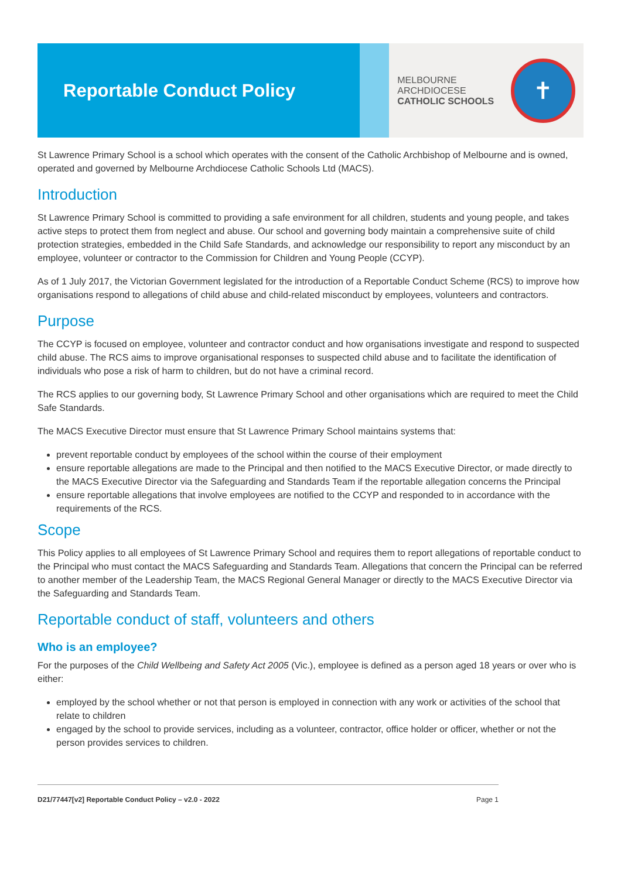Reportable Conduct Policy
MELBOURNE
ARCHDIOCESE
CATHOLIC SCHOOLS
✝
St Lawrence Primary School is a school which operates with the consent of the Catholic Archbishop of Melbourne and is owned, operated and governed by Melbourne Archdiocese Catholic Schools Ltd (MACS).
Introduction
St Lawrence Primary School is committed to providing a safe environment for all children, students and young people, and takes active steps to protect them from neglect and abuse. Our school and governing body maintain a comprehensive suite of child protection strategies, embedded in the Child Safe Standards, and acknowledge our responsibility to report any misconduct by an employee, volunteer or contractor to the Commission for Children and Young People (CCYP).
As of 1 July 2017, the Victorian Government legislated for the introduction of a Reportable Conduct Scheme (RCS) to improve how organisations respond to allegations of child abuse and child-related misconduct by employees, volunteers and contractors.
Purpose
The CCYP is focused on employee, volunteer and contractor conduct and how organisations investigate and respond to suspected child abuse. The RCS aims to improve organisational responses to suspected child abuse and to facilitate the identification of individuals who pose a risk of harm to children, but do not have a criminal record.
The RCS applies to our governing body, St Lawrence Primary School and other organisations which are required to meet the Child Safe Standards.
The MACS Executive Director must ensure that St Lawrence Primary School maintains systems that:
prevent reportable conduct by employees of the school within the course of their employment
ensure reportable allegations are made to the Principal and then notified to the MACS Executive Director, or made directly to the MACS Executive Director via the Safeguarding and Standards Team if the reportable allegation concerns the Principal
ensure reportable allegations that involve employees are notified to the CCYP and responded to in accordance with the requirements of the RCS.
Scope
This Policy applies to all employees of St Lawrence Primary School and requires them to report allegations of reportable conduct to the Principal who must contact the MACS Safeguarding and Standards Team. Allegations that concern the Principal can be referred to another member of the Leadership Team, the MACS Regional General Manager or directly to the MACS Executive Director via the Safeguarding and Standards Team.
Reportable conduct of staff, volunteers and others
Who is an employee?
For the purposes of the Child Wellbeing and Safety Act 2005 (Vic.), employee is defined as a person aged 18 years or over who is either:
employed by the school whether or not that person is employed in connection with any work or activities of the school that relate to children
engaged by the school to provide services, including as a volunteer, contractor, office holder or officer, whether or not the person provides services to children.
D21/77447[v2] Reportable Conduct Policy – v2.0 - 2022 Page 1